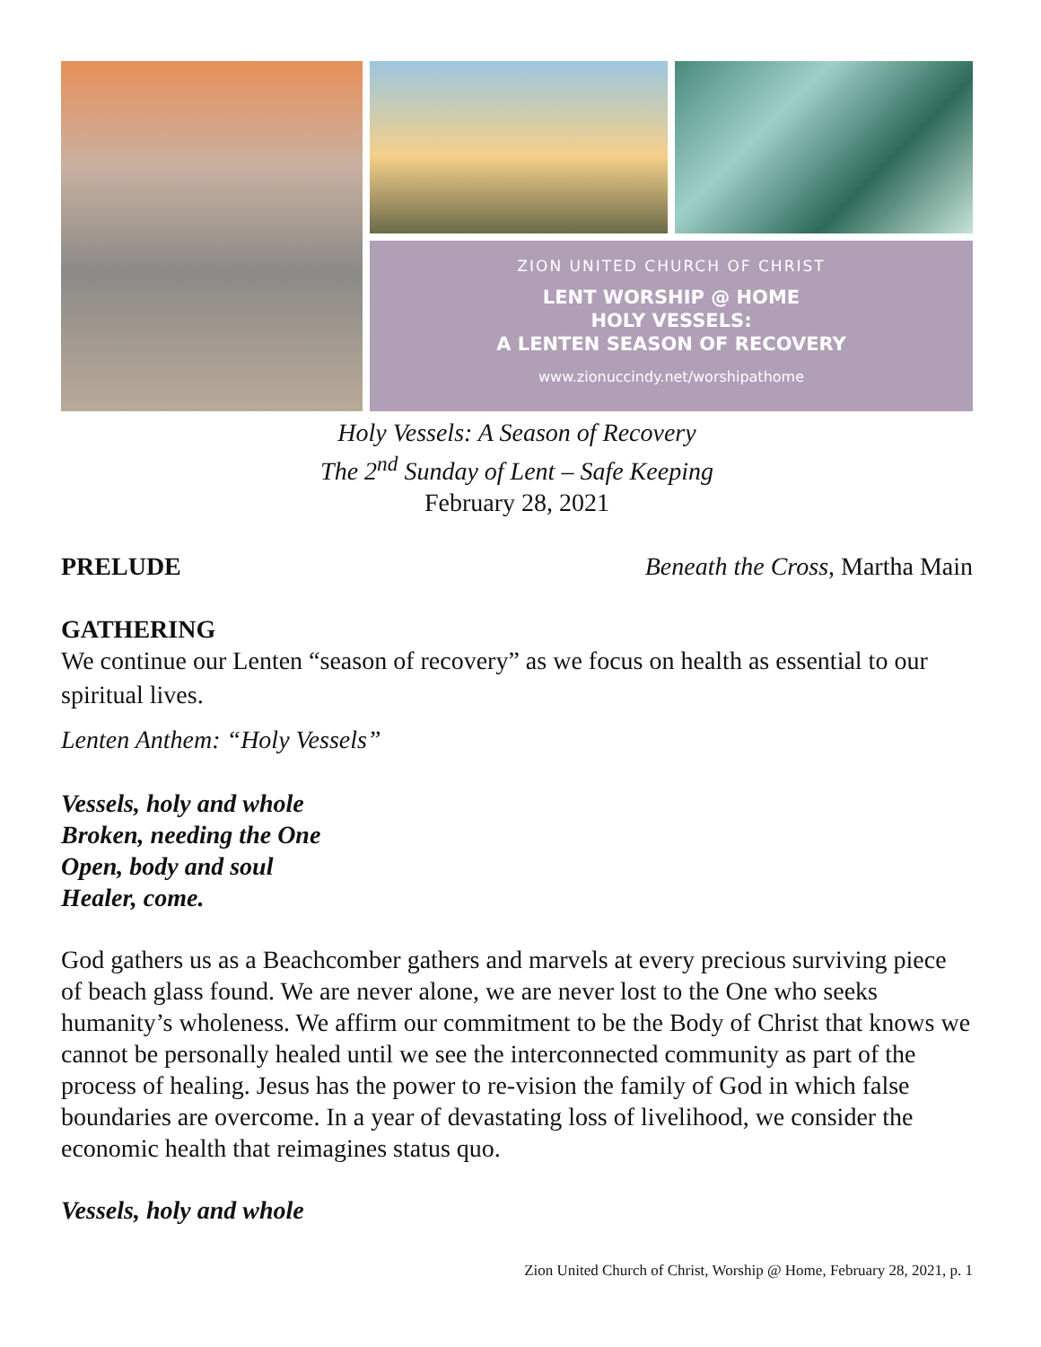ZION UNITED CHURCH OF CHRIST
LENT WORSHIP @ HOME
HOLY VESSELS:
A LENTEN SEASON OF RECOVERY
www.zionuccindy.net/worshipathome
Holy Vessels: A Season of Recovery
The 2<sup>nd</sup> Sunday of Lent – Safe Keeping
February 28, 2021
PRELUDE Beneath the Cross, Martha Main
GATHERING
We continue our Lenten “season of recovery” as we focus on health as essential to our spiritual lives.
Lenten Anthem: “Holy Vessels”
Vessels, holy and whole
Broken, needing the One
Open, body and soul
Healer, come.
God gathers us as a Beachcomber gathers and marvels at every precious surviving piece of beach glass found. We are never alone, we are never lost to the One who seeks humanity’s wholeness. We affirm our commitment to be the Body of Christ that knows we cannot be personally healed until we see the interconnected community as part of the process of healing. Jesus has the power to re-vision the family of God in which false boundaries are overcome. In a year of devastating loss of livelihood, we consider the economic health that reimagines status quo.
Vessels, holy and whole
Zion United Church of Christ, Worship @ Home, February 28, 2021, p. 1